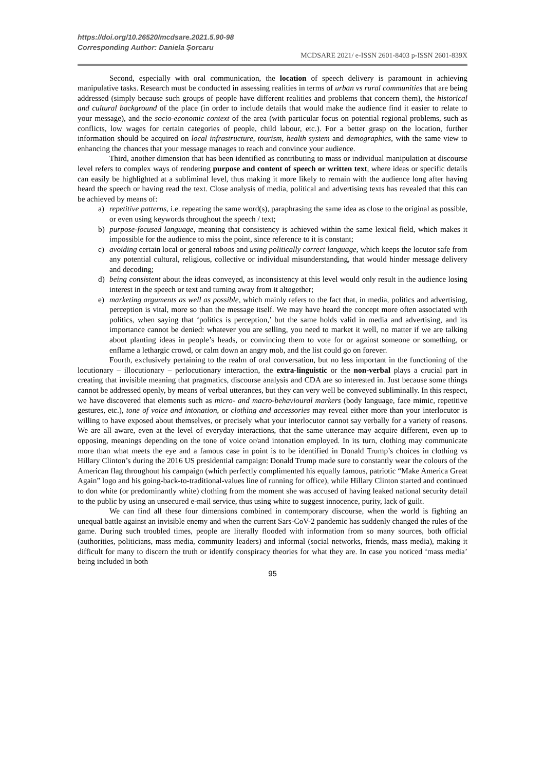https://doi.org/10.26520/mcdsare.2021.5.90-98
Corresponding Author: Daniela Şorcaru
MCDSARE 2021/ e-ISSN 2601-8403 p-ISSN 2601-839X
Second, especially with oral communication, the location of speech delivery is paramount in achieving manipulative tasks. Research must be conducted in assessing realities in terms of urban vs rural communities that are being addressed (simply because such groups of people have different realities and problems that concern them), the historical and cultural background of the place (in order to include details that would make the audience find it easier to relate to your message), and the socio-economic context of the area (with particular focus on potential regional problems, such as conflicts, low wages for certain categories of people, child labour, etc.). For a better grasp on the location, further information should be acquired on local infrastructure, tourism, health system and demographics, with the same view to enhancing the chances that your message manages to reach and convince your audience.
Third, another dimension that has been identified as contributing to mass or individual manipulation at discourse level refers to complex ways of rendering purpose and content of speech or written text, where ideas or specific details can easily be highlighted at a subliminal level, thus making it more likely to remain with the audience long after having heard the speech or having read the text. Close analysis of media, political and advertising texts has revealed that this can be achieved by means of:
a) repetitive patterns, i.e. repeating the same word(s), paraphrasing the same idea as close to the original as possible, or even using keywords throughout the speech / text;
b) purpose-focused language, meaning that consistency is achieved within the same lexical field, which makes it impossible for the audience to miss the point, since reference to it is constant;
c) avoiding certain local or general taboos and using politically correct language, which keeps the locutor safe from any potential cultural, religious, collective or individual misunderstanding, that would hinder message delivery and decoding;
d) being consistent about the ideas conveyed, as inconsistency at this level would only result in the audience losing interest in the speech or text and turning away from it altogether;
e) marketing arguments as well as possible, which mainly refers to the fact that, in media, politics and advertising, perception is vital, more so than the message itself. We may have heard the concept more often associated with politics, when saying that ‘politics is perception,’ but the same holds valid in media and advertising, and its importance cannot be denied: whatever you are selling, you need to market it well, no matter if we are talking about planting ideas in people’s heads, or convincing them to vote for or against someone or something, or enflame a lethargic crowd, or calm down an angry mob, and the list could go on forever.
Fourth, exclusively pertaining to the realm of oral conversation, but no less important in the functioning of the locutionary – illocutionary – perlocutionary interaction, the extra-linguistic or the non-verbal plays a crucial part in creating that invisible meaning that pragmatics, discourse analysis and CDA are so interested in. Just because some things cannot be addressed openly, by means of verbal utterances, but they can very well be conveyed subliminally. In this respect, we have discovered that elements such as micro- and macro-behavioural markers (body language, face mimic, repetitive gestures, etc.), tone of voice and intonation, or clothing and accessories may reveal either more than your interlocutor is willing to have exposed about themselves, or precisely what your interlocutor cannot say verbally for a variety of reasons. We are all aware, even at the level of everyday interactions, that the same utterance may acquire different, even up to opposing, meanings depending on the tone of voice or/and intonation employed. In its turn, clothing may communicate more than what meets the eye and a famous case in point is to be identified in Donald Trump’s choices in clothing vs Hillary Clinton’s during the 2016 US presidential campaign: Donald Trump made sure to constantly wear the colours of the American flag throughout his campaign (which perfectly complimented his equally famous, patriotic “Make America Great Again” logo and his going-back-to-traditional-values line of running for office), while Hillary Clinton started and continued to don white (or predominantly white) clothing from the moment she was accused of having leaked national security detail to the public by using an unsecured e-mail service, thus using white to suggest innocence, purity, lack of guilt.
We can find all these four dimensions combined in contemporary discourse, when the world is fighting an unequal battle against an invisible enemy and when the current Sars-CoV-2 pandemic has suddenly changed the rules of the game. During such troubled times, people are literally flooded with information from so many sources, both official (authorities, politicians, mass media, community leaders) and informal (social networks, friends, mass media), making it difficult for many to discern the truth or identify conspiracy theories for what they are. In case you noticed ‘mass media’ being included in both
95